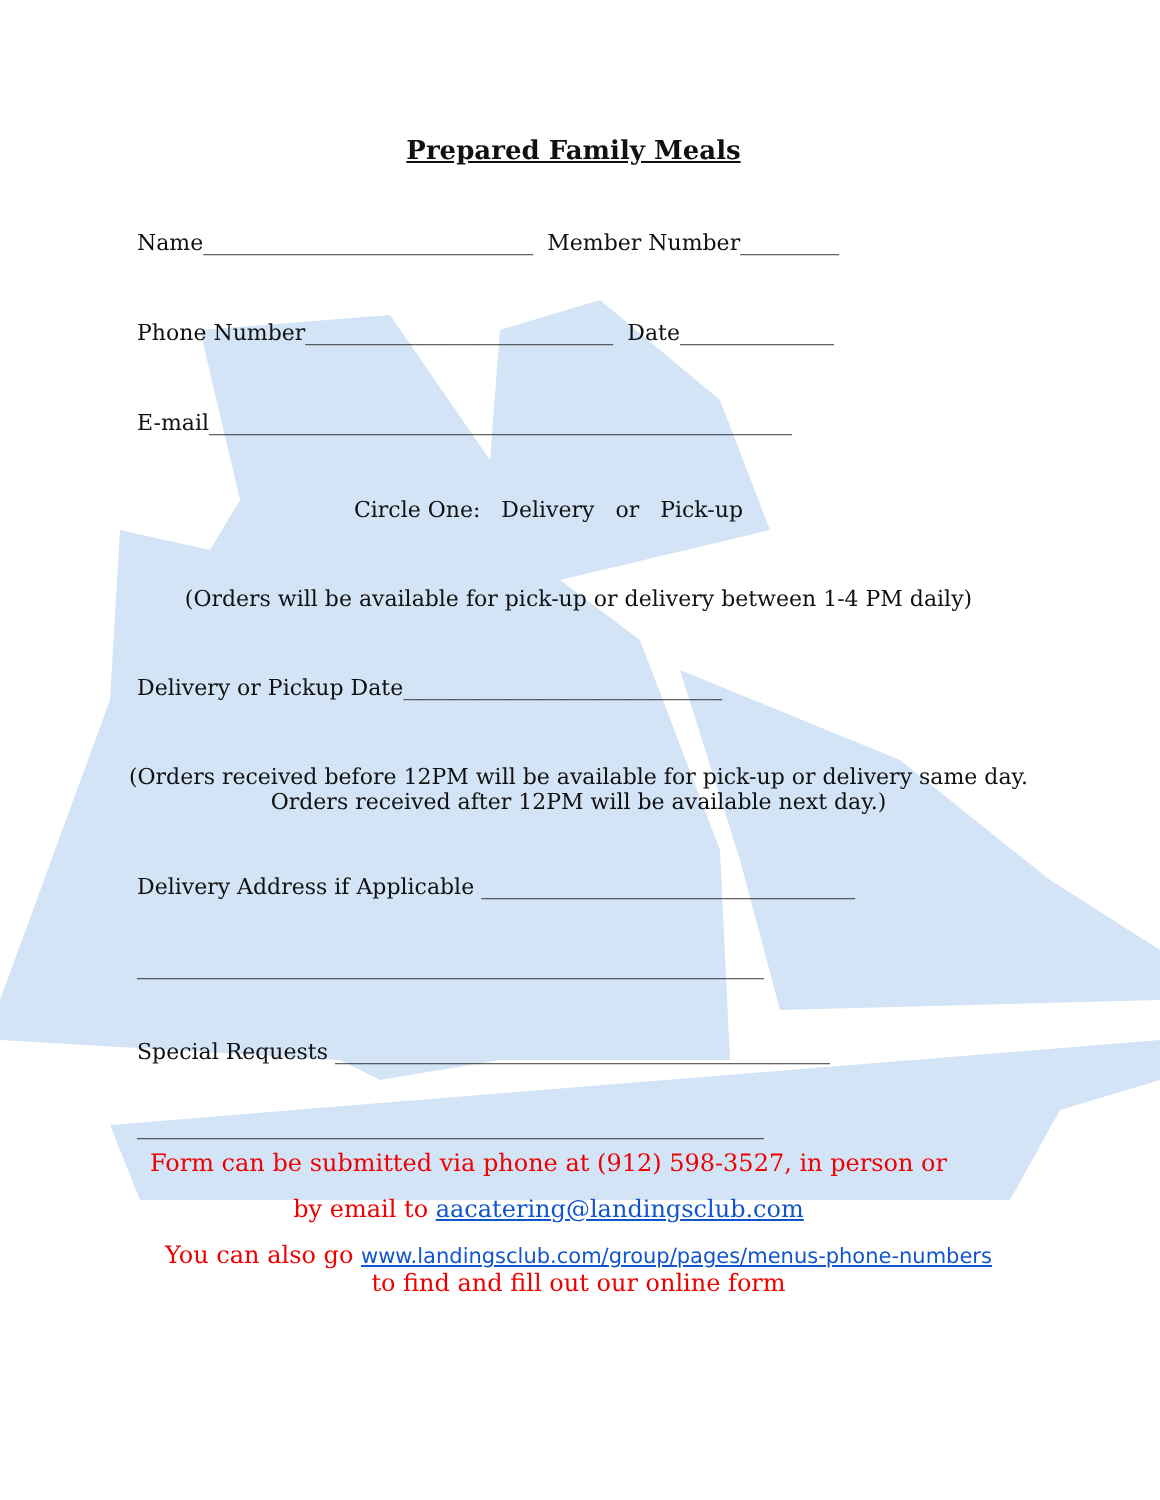Prepared Family Meals
Name______________________________ Member Number_________
Phone Number____________________________ Date______________
E-mail_____________________________________________________
Circle One: Delivery or Pick-up
(Orders will be available for pick-up or delivery between 1-4 PM daily)
Delivery or Pickup Date_____________________________
(Orders received before 12PM will be available for pick-up or delivery same day.
Orders received after 12PM will be available next day.)
Delivery Address if Applicable __________________________________
_________________________________________________________
Special Requests _____________________________________________
_________________________________________________________
Form can be submitted via phone at (912) 598-3527, in person or
by email to aacatering@landingsclub.com
You can also go www.landingsclub.com/group/pages/menus-phone-numbers
to find and fill out our online form